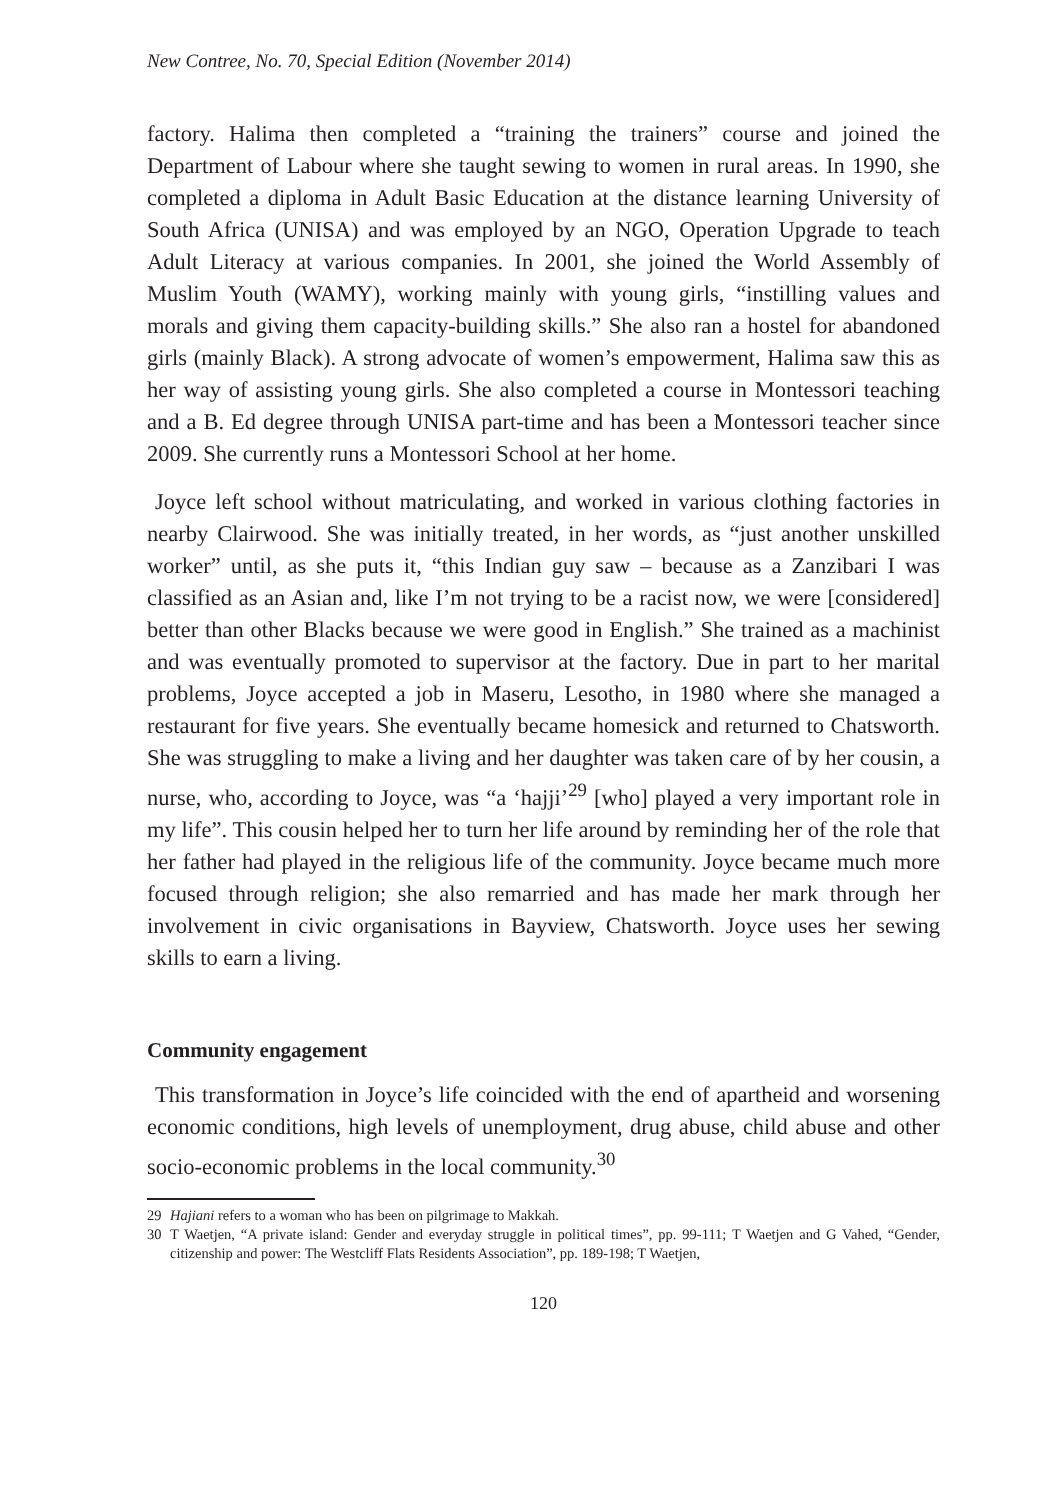New Contree, No. 70, Special Edition (November 2014)
factory. Halima then completed a “training the trainers” course and joined the Department of Labour where she taught sewing to women in rural areas. In 1990, she completed a diploma in Adult Basic Education at the distance learning University of South Africa (UNISA) and was employed by an NGO, Operation Upgrade to teach Adult Literacy at various companies. In 2001, she joined the World Assembly of Muslim Youth (WAMY), working mainly with young girls, “instilling values and morals and giving them capacity-building skills.” She also ran a hostel for abandoned girls (mainly Black). A strong advocate of women’s empowerment, Halima saw this as her way of assisting young girls. She also completed a course in Montessori teaching and a B. Ed degree through UNISA part-time and has been a Montessori teacher since 2009. She currently runs a Montessori School at her home.
Joyce left school without matriculating, and worked in various clothing factories in nearby Clairwood. She was initially treated, in her words, as “just another unskilled worker” until, as she puts it, “this Indian guy saw – because as a Zanzibari I was classified as an Asian and, like I’m not trying to be a racist now, we were [considered] better than other Blacks because we were good in English.” She trained as a machinist and was eventually promoted to supervisor at the factory. Due in part to her marital problems, Joyce accepted a job in Maseru, Lesotho, in 1980 where she managed a restaurant for five years. She eventually became homesick and returned to Chatsworth. She was struggling to make a living and her daughter was taken care of by her cousin, a nurse, who, according to Joyce, was “a ‘hajji’<sup>29</sup> [who] played a very important role in my life”. This cousin helped her to turn her life around by reminding her of the role that her father had played in the religious life of the community. Joyce became much more focused through religion; she also remarried and has made her mark through her involvement in civic organisations in Bayview, Chatsworth. Joyce uses her sewing skills to earn a living.
Community engagement
This transformation in Joyce’s life coincided with the end of apartheid and worsening economic conditions, high levels of unemployment, drug abuse, child abuse and other socio-economic problems in the local community.<sup>30</sup>
29 Hajiani refers to a woman who has been on pilgrimage to Makkah.
30 T Waetjen, “A private island: Gender and everyday struggle in political times”, pp. 99-111; T Waetjen and G Vahed, “Gender, citizenship and power: The Westcliff Flats Residents Association”, pp. 189-198; T Waetjen,
120